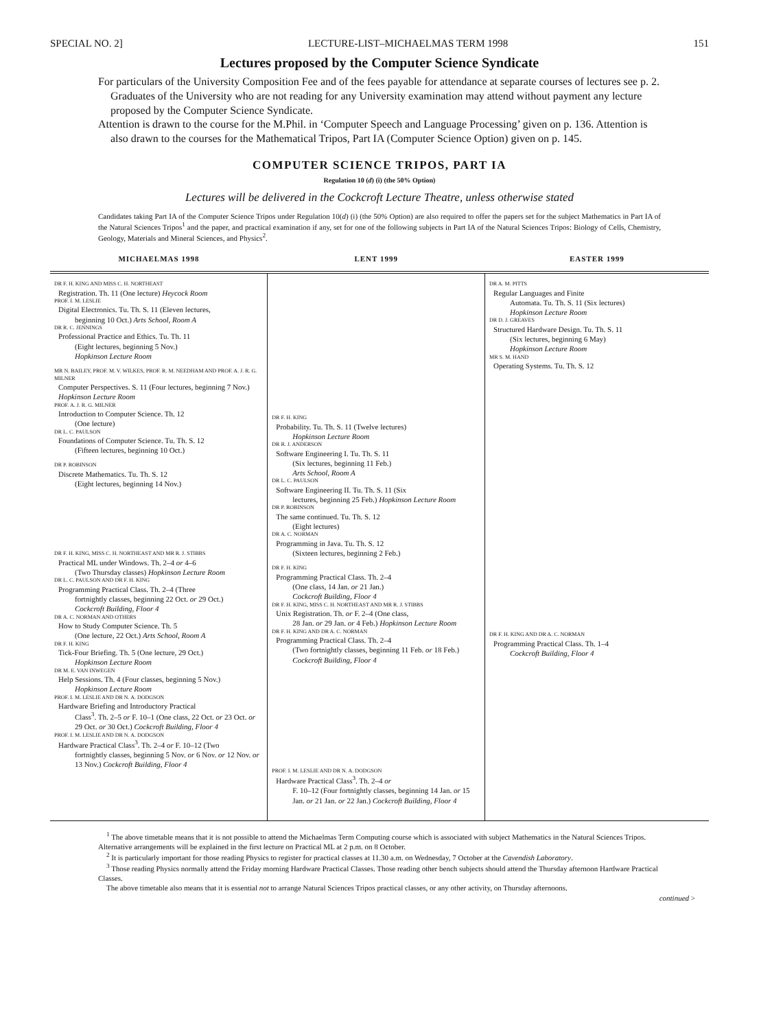SPECIAL NO. 2] LECTURE-LIST–MICHAELMAS TERM 1998 151
Lectures proposed by the Computer Science Syndicate
For particulars of the University Composition Fee and of the fees payable for attendance at separate courses of lectures see p. 2. Graduates of the University who are not reading for any University examination may attend without payment any lecture proposed by the Computer Science Syndicate.
Attention is drawn to the course for the M.Phil. in ‘Computer Speech and Language Processing’ given on p. 136. Attention is also drawn to the courses for the Mathematical Tripos, Part IA (Computer Science Option) given on p. 145.
COMPUTER SCIENCE TRIPOS, PART IA
Regulation 10 (d) (i) (the 50% Option)
Lectures will be delivered in the Cockcroft Lecture Theatre, unless otherwise stated
Candidates taking Part IA of the Computer Science Tripos under Regulation 10(d) (i) (the 50% Option) are also required to offer the papers set for the subject Mathematics in Part IA of the Natural Sciences Tripos<sup>1</sup> and the paper, and practical examination if any, set for one of the following subjects in Part IA of the Natural Sciences Tripos: Biology of Cells, Chemistry, Geology, Materials and Mineral Sciences, and Physics<sup>2</sup>.
| MICHAELMAS 1998 | LENT 1999 | EASTER 1999 |
| --- | --- | --- |
| DR F. H. KING AND MISS C. H. NORTHEAST Registration. Th. 11 (One lecture) Heycock Room PROF. I. M. LESLIE Digital Electronics. Tu. Th. S. 11 (Eleven lectures, beginning 10 Oct.) Arts School, Room A DR R. C. JENNINGS Professional Practice and Ethics. Tu. Th. 11 (Eight lectures, beginning 5 Nov.) Hopkinson Lecture Room MR N. BAILEY, PROF. M. V. WILKES, PROF. R. M. NEEDHAM AND PROF. A. J. R. G. MILNER Computer Perspectives. S. 11 (Four lectures, beginning 7 Nov.) Hopkinson Lecture Room PROF. A. J. R. G. MILNER Introduction to Computer Science. Th. 12 (One lecture) DR L. C. PAULSON Foundations of Computer Science. Tu. Th. S. 12 (Fifteen lectures, beginning 10 Oct.) DR P. ROBINSON Discrete Mathematics. Tu. Th. S. 12 (Eight lectures, beginning 14 Nov.) DR F. H. KING, MISS C. H. NORTHEAST AND MR R. J. STIBBS Practical ML under Windows. Th. 2–4 or 4–6 (Two Thursday classes) Hopkinson Lecture Room DR L. C. PAULSON AND DR F. H. KING Programming Practical Class. Th. 2–4 (Three fortnightly classes, beginning 22 Oct. or 29 Oct.) Cockcroft Building, Floor 4 DR A. C. NORMAN AND OTHERS How to Study Computer Science. Th. 5 (One lecture, 22 Oct.) Arts School, Room A DR F. H. KING Tick-Four Briefing. Th. 5 (One lecture, 29 Oct.) Hopkinson Lecture Room DR M. E. VAN INWEGEN Help Sessions. Th. 4 (Four classes, beginning 5 Nov.) Hopkinson Lecture Room PROF. I. M. LESLIE AND DR N. A. DODGSON Hardware Briefing and Introductory Practical Class<sup>3</sup>. Th. 2–5 or F. 10–1 (One class, 22 Oct. or 23 Oct. or 29 Oct. or 30 Oct.) Cockcroft Building, Floor 4 PROF. I. M. LESLIE AND DR N. A. DODGSON Hardware Practical Class<sup>3</sup>. Th. 2–4 or F. 10–12 (Two fortnightly classes, beginning 5 Nov. or 6 Nov. or 12 Nov. or 13 Nov.) Cockcroft Building, Floor 4 | DR F. H. KING Probability. Tu. Th. S. 11 (Twelve lectures) Hopkinson Lecture Room DR R. J. ANDERSON Software Engineering I. Tu. Th. S. 11 (Six lectures, beginning 11 Feb.) Arts School, Room A DR L. C. PAULSON Software Engineering II. Tu. Th. S. 11 (Six lectures, beginning 25 Feb.) Hopkinson Lecture Room DR P. ROBINSON The same continued. Tu. Th. S. 12 (Eight lectures) DR A. C. NORMAN Programming in Java. Tu. Th. S. 12 (Sixteen lectures, beginning 2 Feb.) DR F. H. KING Programming Practical Class. Th. 2–4 (One class, 14 Jan. or 21 Jan.) Cockcroft Building, Floor 4 DR F. H. KING, MISS C. H. NORTHEAST AND MR R. J. STIBBS Unix Registration. Th. or F. 2–4 (One class, 28 Jan. or 29 Jan. or 4 Feb.) Hopkinson Lecture Room DR F. H. KING AND DR A. C. NORMAN Programming Practical Class. Th. 2–4 (Two fortnightly classes, beginning 11 Feb. or 18 Feb.) Cockcroft Building, Floor 4 PROF. I. M. LESLIE AND DR N. A. DODGSON Hardware Practical Class<sup>3</sup>. Th. 2–4 or F. 10–12 (Four fortnightly classes, beginning 14 Jan. or 15 Jan. or 21 Jan. or 22 Jan.) Cockcroft Building, Floor 4 | DR A. M. PITTS Regular Languages and Finite Automata. Tu. Th. S. 11 (Six lectures) Hopkinson Lecture Room DR D. J. GREAVES Structured Hardware Design. Tu. Th. S. 11 (Six lectures, beginning 6 May) Hopkinson Lecture Room MR S. M. HAND Operating Systems. Tu. Th. S. 12 DR F. H. KING AND DR A. C. NORMAN Programming Practical Class. Th. 1–4 Cockcroft Building, Floor 4 |
<sup>1</sup> The above timetable means that it is not possible to attend the Michaelmas Term Computing course which is associated with subject Mathematics in the Natural Sciences Tripos. Alternative arrangements will be explained in the first lecture on Practical ML at 2 p.m. on 8 October.
<sup>2</sup> It is particularly important for those reading Physics to register for practical classes at 11.30 a.m. on Wednesday, 7 October at the Cavendish Laboratory.
<sup>3</sup> Those reading Physics normally attend the Friday morning Hardware Practical Classes. Those reading other bench subjects should attend the Thursday afternoon Hardware Practical Classes.
The above timetable also means that it is essential not to arrange Natural Sciences Tripos practical classes, or any other activity, on Thursday afternoons.
continued >